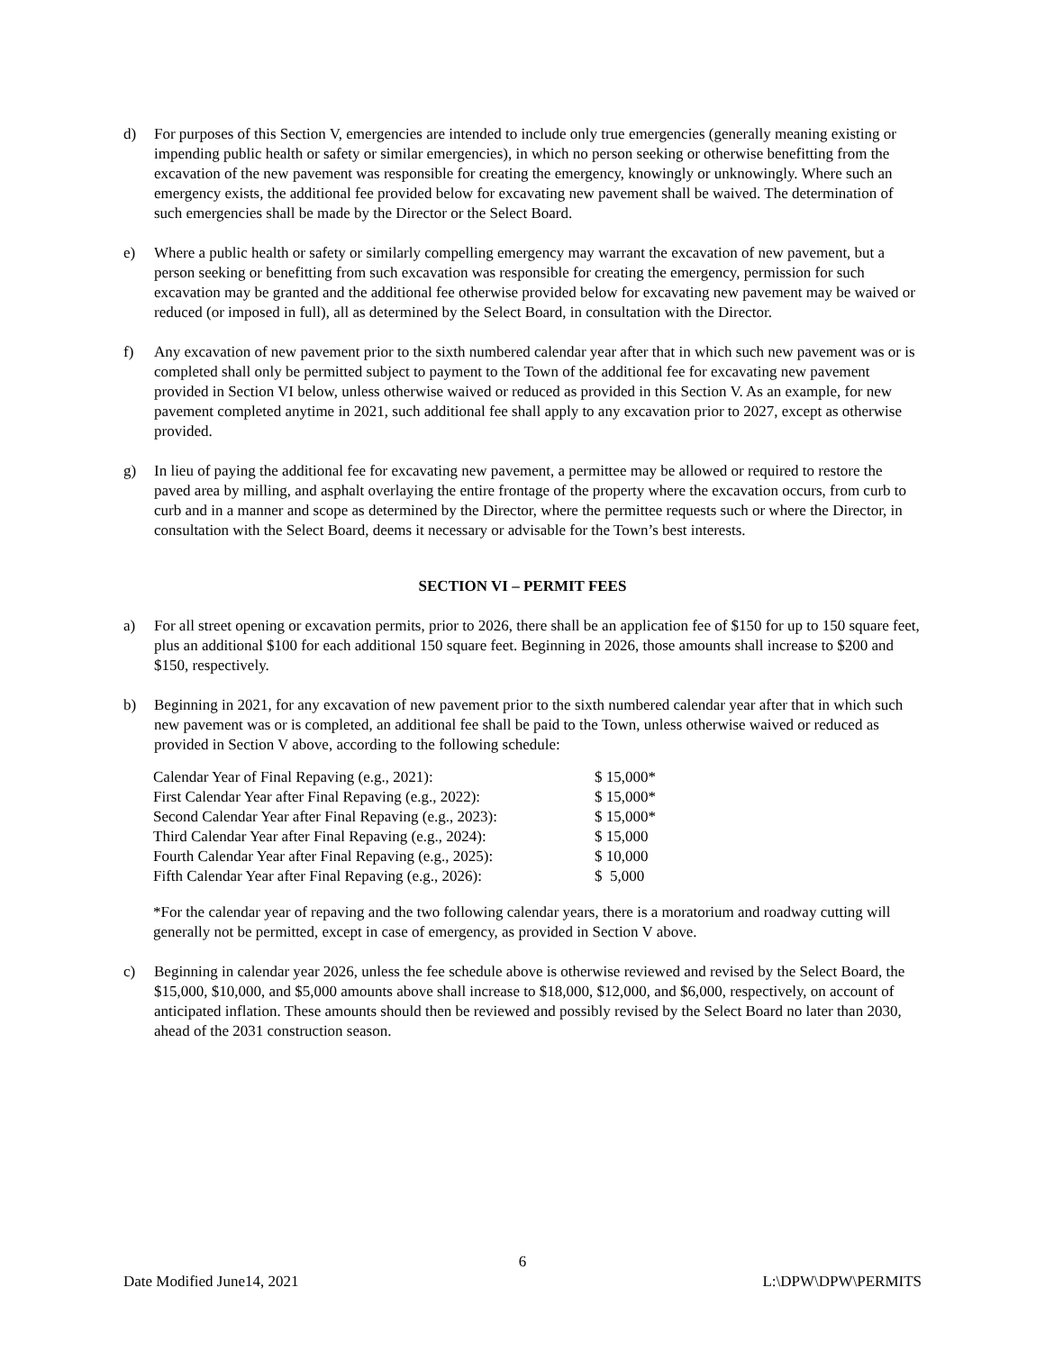d) For purposes of this Section V, emergencies are intended to include only true emergencies (generally meaning existing or impending public health or safety or similar emergencies), in which no person seeking or otherwise benefitting from the excavation of the new pavement was responsible for creating the emergency, knowingly or unknowingly. Where such an emergency exists, the additional fee provided below for excavating new pavement shall be waived. The determination of such emergencies shall be made by the Director or the Select Board.
e) Where a public health or safety or similarly compelling emergency may warrant the excavation of new pavement, but a person seeking or benefitting from such excavation was responsible for creating the emergency, permission for such excavation may be granted and the additional fee otherwise provided below for excavating new pavement may be waived or reduced (or imposed in full), all as determined by the Select Board, in consultation with the Director.
f) Any excavation of new pavement prior to the sixth numbered calendar year after that in which such new pavement was or is completed shall only be permitted subject to payment to the Town of the additional fee for excavating new pavement provided in Section VI below, unless otherwise waived or reduced as provided in this Section V. As an example, for new pavement completed anytime in 2021, such additional fee shall apply to any excavation prior to 2027, except as otherwise provided.
g) In lieu of paying the additional fee for excavating new pavement, a permittee may be allowed or required to restore the paved area by milling, and asphalt overlaying the entire frontage of the property where the excavation occurs, from curb to curb and in a manner and scope as determined by the Director, where the permittee requests such or where the Director, in consultation with the Select Board, deems it necessary or advisable for the Town’s best interests.
SECTION VI – PERMIT FEES
a) For all street opening or excavation permits, prior to 2026, there shall be an application fee of $150 for up to 150 square feet, plus an additional $100 for each additional 150 square feet. Beginning in 2026, those amounts shall increase to $200 and $150, respectively.
b) Beginning in 2021, for any excavation of new pavement prior to the sixth numbered calendar year after that in which such new pavement was or is completed, an additional fee shall be paid to the Town, unless otherwise waived or reduced as provided in Section V above, according to the following schedule:
| Calendar Year of Final Repaving (e.g., 2021): | $ 15,000* |
| First Calendar Year after Final Repaving (e.g., 2022): | $ 15,000* |
| Second Calendar Year after Final Repaving (e.g., 2023): | $ 15,000* |
| Third Calendar Year after Final Repaving (e.g., 2024): | $ 15,000 |
| Fourth Calendar Year after Final Repaving (e.g., 2025): | $ 10,000 |
| Fifth Calendar Year after Final Repaving (e.g., 2026): | $ 5,000 |
*For the calendar year of repaving and the two following calendar years, there is a moratorium and roadway cutting will generally not be permitted, except in case of emergency, as provided in Section V above.
c) Beginning in calendar year 2026, unless the fee schedule above is otherwise reviewed and revised by the Select Board, the $15,000, $10,000, and $5,000 amounts above shall increase to $18,000, $12,000, and $6,000, respectively, on account of anticipated inflation. These amounts should then be reviewed and possibly revised by the Select Board no later than 2030, ahead of the 2031 construction season.
6
Date Modified June14, 2021 L:\DPW\DPW\PERMITS